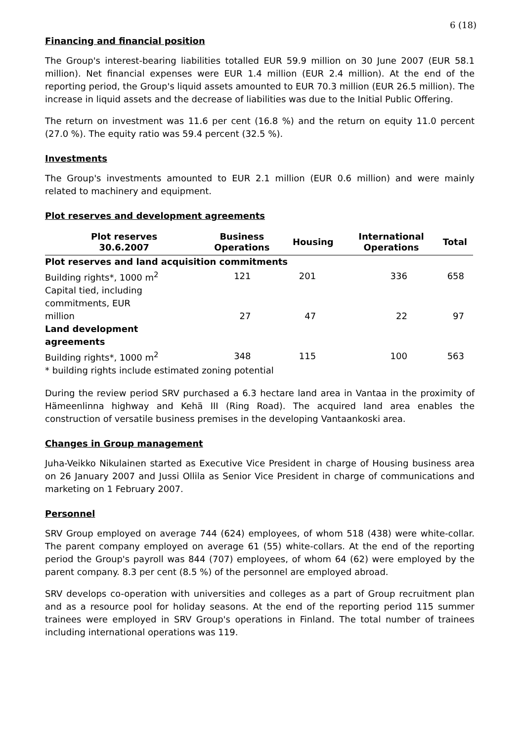6 (18)
Financing and financial position
The Group's interest-bearing liabilities totalled EUR 59.9 million on 30 June 2007 (EUR 58.1 million). Net financial expenses were EUR 1.4 million (EUR 2.4 million). At the end of the reporting period, the Group's liquid assets amounted to EUR 70.3 million (EUR 26.5 million). The increase in liquid assets and the decrease of liabilities was due to the Initial Public Offering.
The return on investment was 11.6 per cent (16.8 %) and the return on equity 11.0 percent (27.0 %). The equity ratio was 59.4 percent (32.5 %).
Investments
The Group's investments amounted to EUR 2.1 million (EUR 0.6 million) and were mainly related to machinery and equipment.
Plot reserves and development agreements
| Plot reserves 30.6.2007 | Business Operations | Housing | International Operations | Total |
| --- | --- | --- | --- | --- |
| Plot reserves and land acquisition commitments | | | | |
| Building rights*, 1000 m<sup>2</sup> | 121 | 201 | 336 | 658 |
| Capital tied, including commitments, EUR million | 27 | 47 | 22 | 97 |
| Land development agreements | | | | |
| Building rights*, 1000 m<sup>2</sup> | 348 | 115 | 100 | 563 |
| * building rights include estimated zoning potential | | | | |
During the review period SRV purchased a 6.3 hectare land area in Vantaa in the proximity of Hämeenlinna highway and Kehä III (Ring Road). The acquired land area enables the construction of versatile business premises in the developing Vantaankoski area.
Changes in Group management
Juha-Veikko Nikulainen started as Executive Vice President in charge of Housing business area on 26 January 2007 and Jussi Ollila as Senior Vice President in charge of communications and marketing on 1 February 2007.
Personnel
SRV Group employed on average 744 (624) employees, of whom 518 (438) were white-collar. The parent company employed on average 61 (55) white-collars. At the end of the reporting period the Group's payroll was 844 (707) employees, of whom 64 (62) were employed by the parent company. 8.3 per cent (8.5 %) of the personnel are employed abroad.
SRV develops co-operation with universities and colleges as a part of Group recruitment plan and as a resource pool for holiday seasons. At the end of the reporting period 115 summer trainees were employed in SRV Group's operations in Finland. The total number of trainees including international operations was 119.